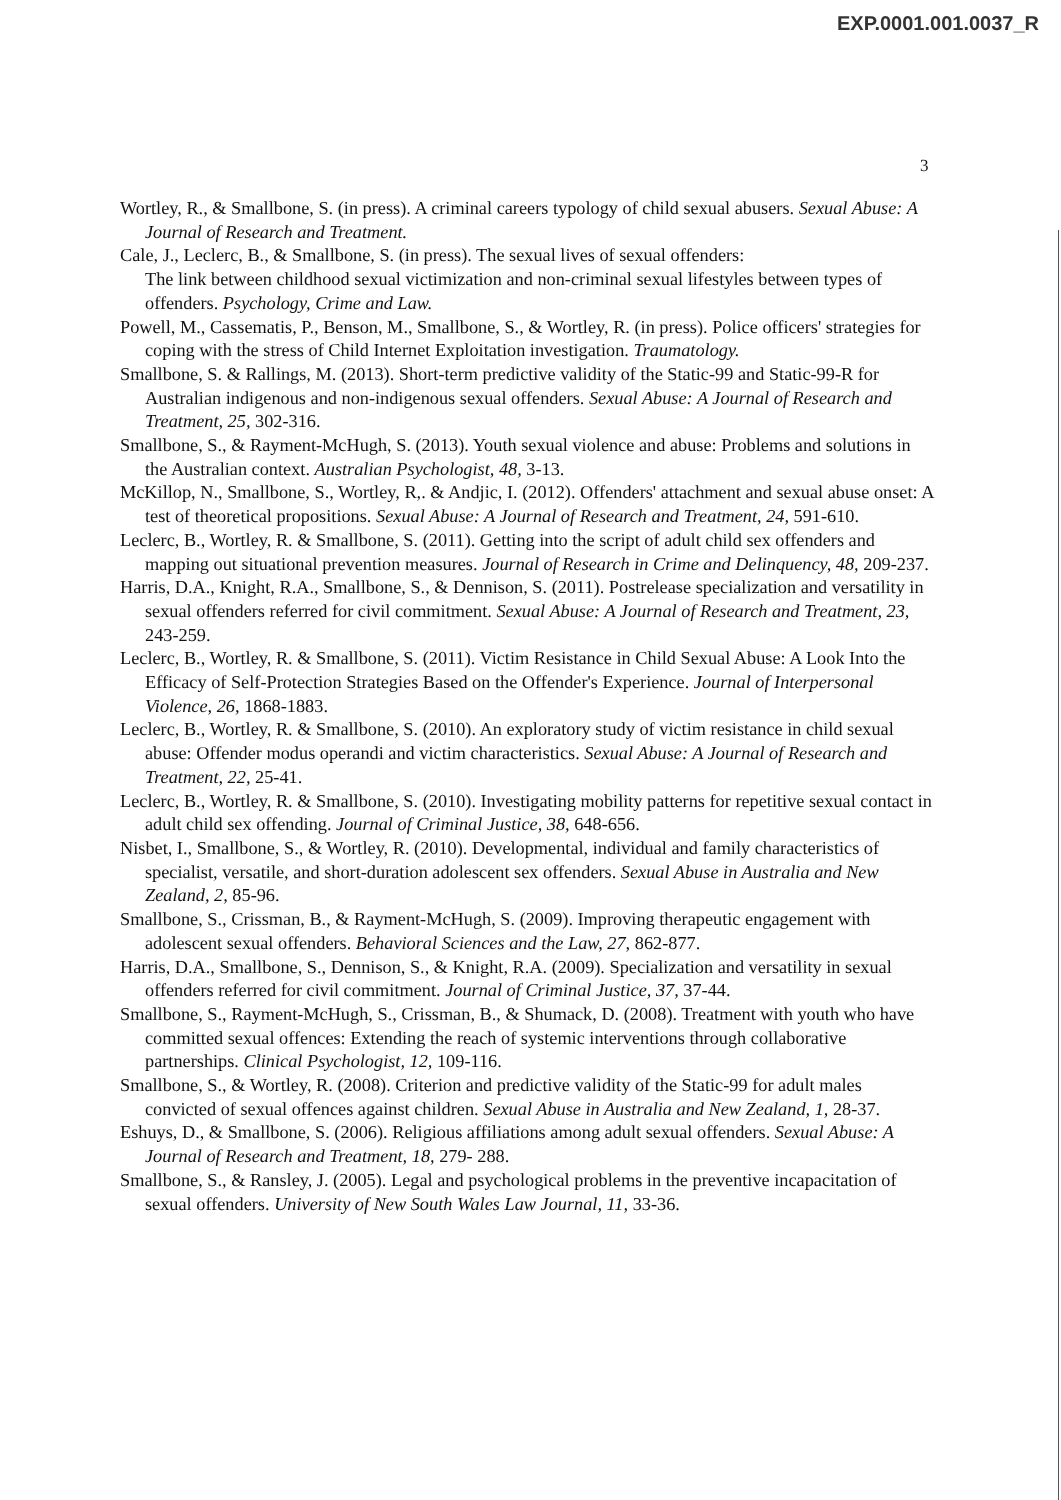EXP.0001.001.0037_R
3
Wortley, R., & Smallbone, S. (in press). A criminal careers typology of child sexual abusers. Sexual Abuse: A Journal of Research and Treatment.
Cale, J., Leclerc, B., & Smallbone, S. (in press). The sexual lives of sexual offenders:
The link between childhood sexual victimization and non-criminal sexual lifestyles between types of offenders. Psychology, Crime and Law.
Powell, M., Cassematis, P., Benson, M., Smallbone, S., & Wortley, R. (in press). Police officers' strategies for coping with the stress of Child Internet Exploitation investigation. Traumatology.
Smallbone, S. & Rallings, M. (2013). Short-term predictive validity of the Static-99 and Static-99-R for Australian indigenous and non-indigenous sexual offenders. Sexual Abuse: A Journal of Research and Treatment, 25, 302-316.
Smallbone, S., & Rayment-McHugh, S. (2013). Youth sexual violence and abuse: Problems and solutions in the Australian context. Australian Psychologist, 48, 3-13.
McKillop, N., Smallbone, S., Wortley, R,. & Andjic, I. (2012). Offenders' attachment and sexual abuse onset: A test of theoretical propositions. Sexual Abuse: A Journal of Research and Treatment, 24, 591-610.
Leclerc, B., Wortley, R. & Smallbone, S. (2011). Getting into the script of adult child sex offenders and mapping out situational prevention measures. Journal of Research in Crime and Delinquency, 48, 209-237.
Harris, D.A., Knight, R.A., Smallbone, S., & Dennison, S. (2011). Postrelease specialization and versatility in sexual offenders referred for civil commitment. Sexual Abuse: A Journal of Research and Treatment, 23, 243-259.
Leclerc, B., Wortley, R. & Smallbone, S. (2011). Victim Resistance in Child Sexual Abuse: A Look Into the Efficacy of Self-Protection Strategies Based on the Offender's Experience. Journal of Interpersonal Violence, 26, 1868-1883.
Leclerc, B., Wortley, R. & Smallbone, S. (2010). An exploratory study of victim resistance in child sexual abuse: Offender modus operandi and victim characteristics. Sexual Abuse: A Journal of Research and Treatment, 22, 25-41.
Leclerc, B., Wortley, R. & Smallbone, S. (2010). Investigating mobility patterns for repetitive sexual contact in adult child sex offending. Journal of Criminal Justice, 38, 648-656.
Nisbet, I., Smallbone, S., & Wortley, R. (2010). Developmental, individual and family characteristics of specialist, versatile, and short-duration adolescent sex offenders. Sexual Abuse in Australia and New Zealand, 2, 85-96.
Smallbone, S., Crissman, B., & Rayment-McHugh, S. (2009). Improving therapeutic engagement with adolescent sexual offenders. Behavioral Sciences and the Law, 27, 862-877.
Harris, D.A., Smallbone, S., Dennison, S., & Knight, R.A. (2009). Specialization and versatility in sexual offenders referred for civil commitment. Journal of Criminal Justice, 37, 37-44.
Smallbone, S., Rayment-McHugh, S., Crissman, B., & Shumack, D. (2008). Treatment with youth who have committed sexual offences: Extending the reach of systemic interventions through collaborative partnerships. Clinical Psychologist, 12, 109-116.
Smallbone, S., & Wortley, R. (2008). Criterion and predictive validity of the Static-99 for adult males convicted of sexual offences against children. Sexual Abuse in Australia and New Zealand, 1, 28-37.
Eshuys, D., & Smallbone, S. (2006). Religious affiliations among adult sexual offenders. Sexual Abuse: A Journal of Research and Treatment, 18, 279- 288.
Smallbone, S., & Ransley, J. (2005). Legal and psychological problems in the preventive incapacitation of sexual offenders. University of New South Wales Law Journal, 11, 33-36.